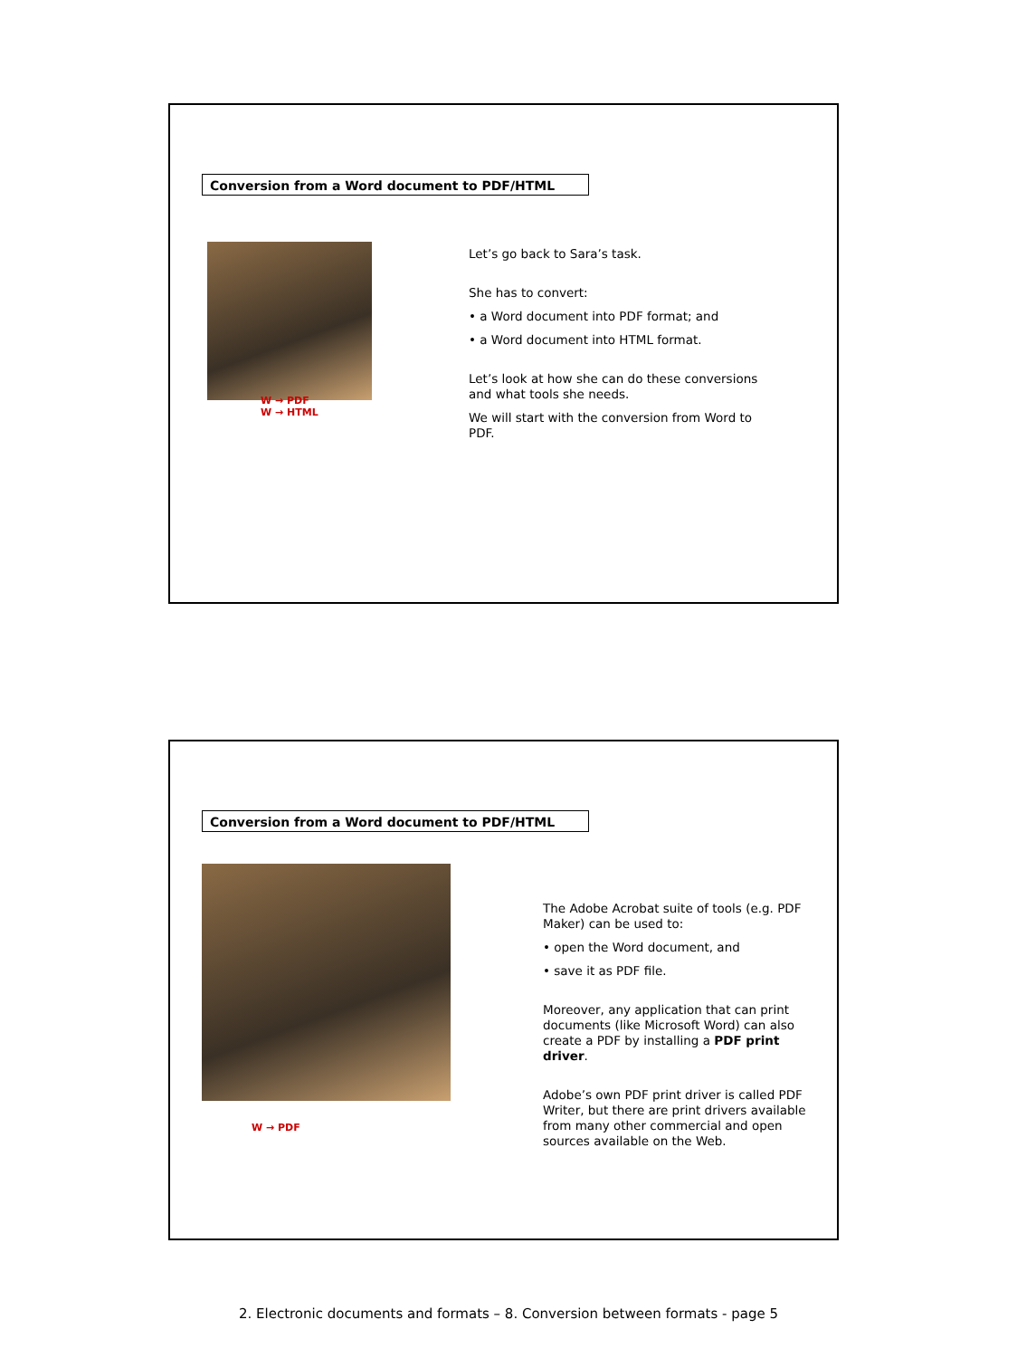Conversion from a Word document to PDF/HTML
W → PDF
W → HTML
Let’s go back to Sara’s task.
She has to convert:
• a Word document into PDF format; and
• a Word document into HTML format.
Let’s look at how she can do these conversions and what tools she needs.
We will start with the conversion from Word to PDF.
Conversion from a Word document to PDF/HTML
W → PDF
The Adobe Acrobat suite of tools (e.g. PDF Maker) can be used to:
• open the Word document, and
• save it as PDF file.
Moreover, any application that can print documents (like Microsoft Word) can also create a PDF by installing a PDF print driver.
Adobe’s own PDF print driver is called PDF Writer, but there are print drivers available from many other commercial and open sources available on the Web.
2. Electronic documents and formats – 8. Conversion between formats - page 5